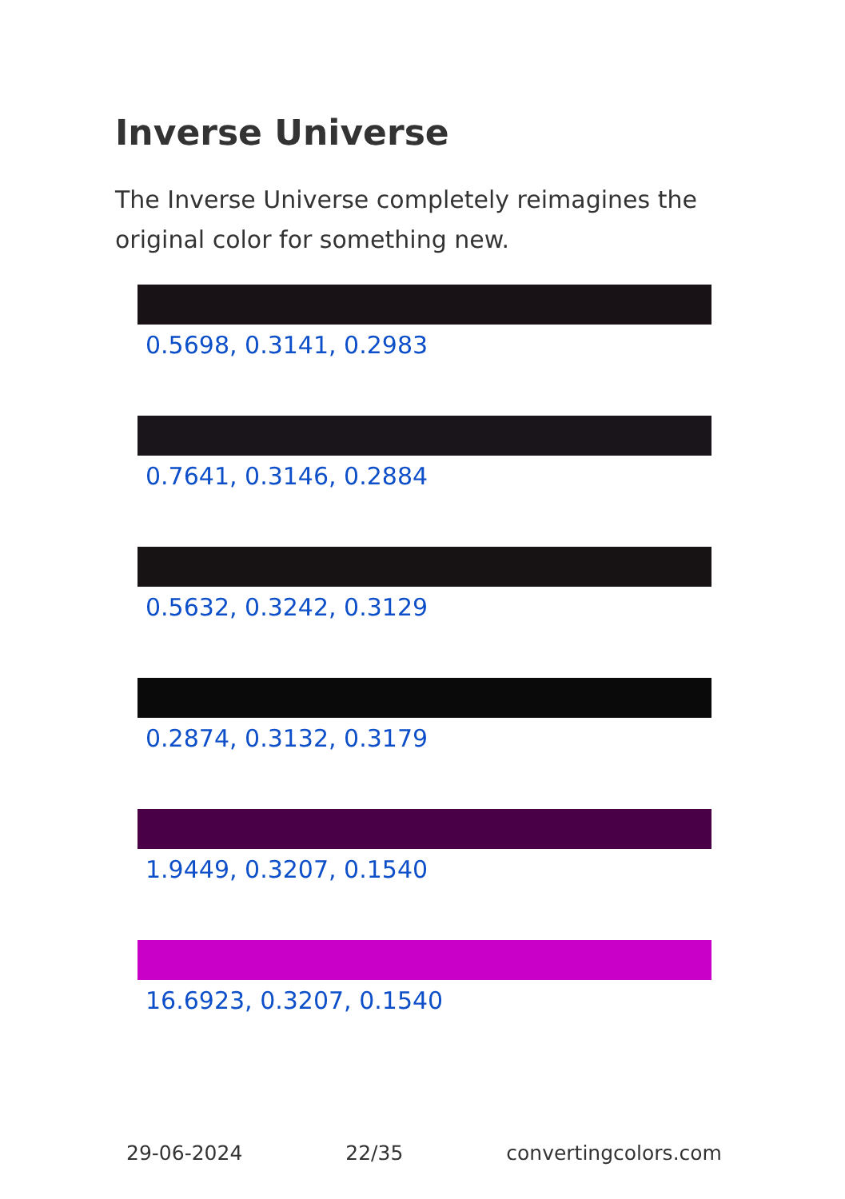Inverse Universe
The Inverse Universe completely reimagines the original color for something new.
0.5698, 0.3141, 0.2983
0.7641, 0.3146, 0.2884
0.5632, 0.3242, 0.3129
0.2874, 0.3132, 0.3179
1.9449, 0.3207, 0.1540
16.6923, 0.3207, 0.1540
29-06-2024 22/35 convertingcolors.com